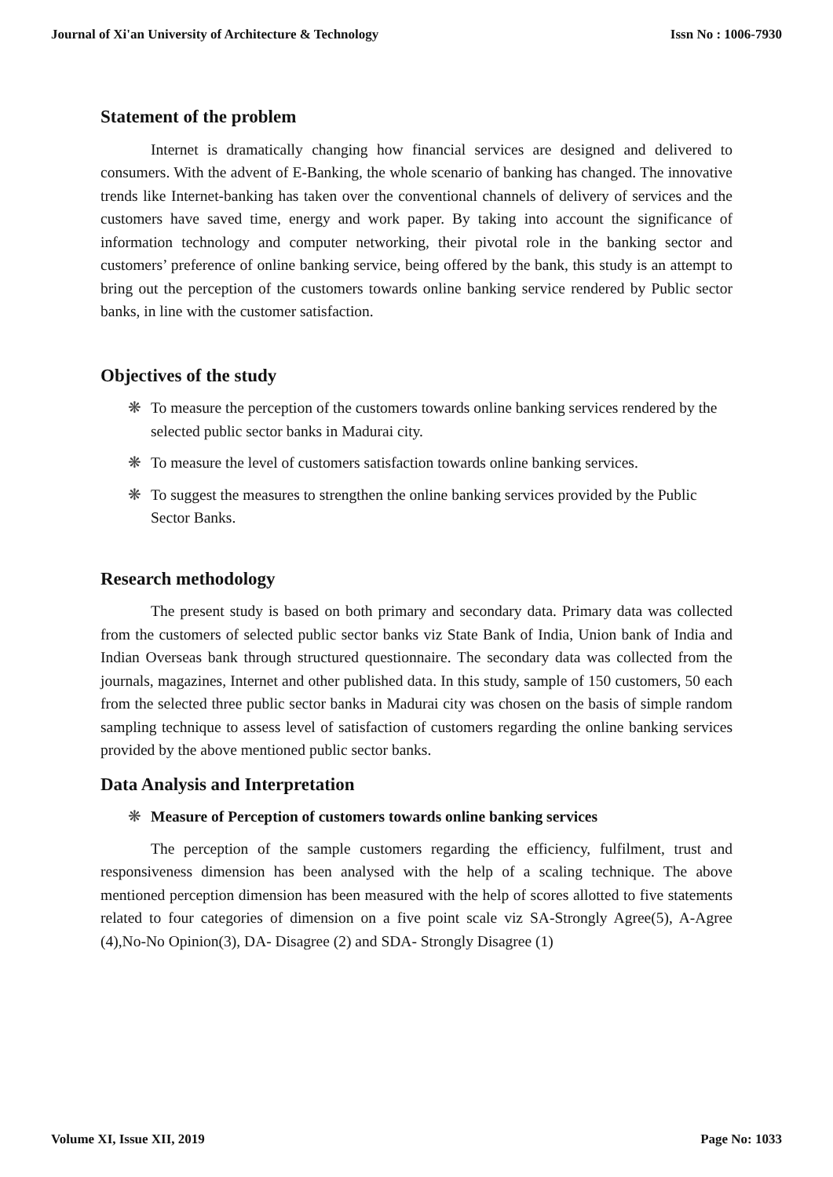Journal of Xi'an University of Architecture & Technology Issn No : 1006-7930
Statement of the problem
Internet is dramatically changing how financial services are designed and delivered to consumers. With the advent of E-Banking, the whole scenario of banking has changed. The innovative trends like Internet-banking has taken over the conventional channels of delivery of services and the customers have saved time, energy and work paper. By taking into account the significance of information technology and computer networking, their pivotal role in the banking sector and customers’ preference of online banking service, being offered by the bank, this study is an attempt to bring out the perception of the customers towards online banking service rendered by Public sector banks, in line with the customer satisfaction.
Objectives of the study
❋ To measure the perception of the customers towards online banking services rendered by the selected public sector banks in Madurai city.
❋ To measure the level of customers satisfaction towards online banking services.
❋ To suggest the measures to strengthen the online banking services provided by the Public Sector Banks.
Research methodology
The present study is based on both primary and secondary data. Primary data was collected from the customers of selected public sector banks viz State Bank of India, Union bank of India and Indian Overseas bank through structured questionnaire. The secondary data was collected from the journals, magazines, Internet and other published data. In this study, sample of 150 customers, 50 each from the selected three public sector banks in Madurai city was chosen on the basis of simple random sampling technique to assess level of satisfaction of customers regarding the online banking services provided by the above mentioned public sector banks.
Data Analysis and Interpretation
❋ Measure of Perception of customers towards online banking services
The perception of the sample customers regarding the efficiency, fulfilment, trust and responsiveness dimension has been analysed with the help of a scaling technique. The above mentioned perception dimension has been measured with the help of scores allotted to five statements related to four categories of dimension on a five point scale viz SA-Strongly Agree(5), A-Agree (4),No-No Opinion(3), DA- Disagree (2) and SDA- Strongly Disagree (1)
Volume XI, Issue XII, 2019 Page No: 1033